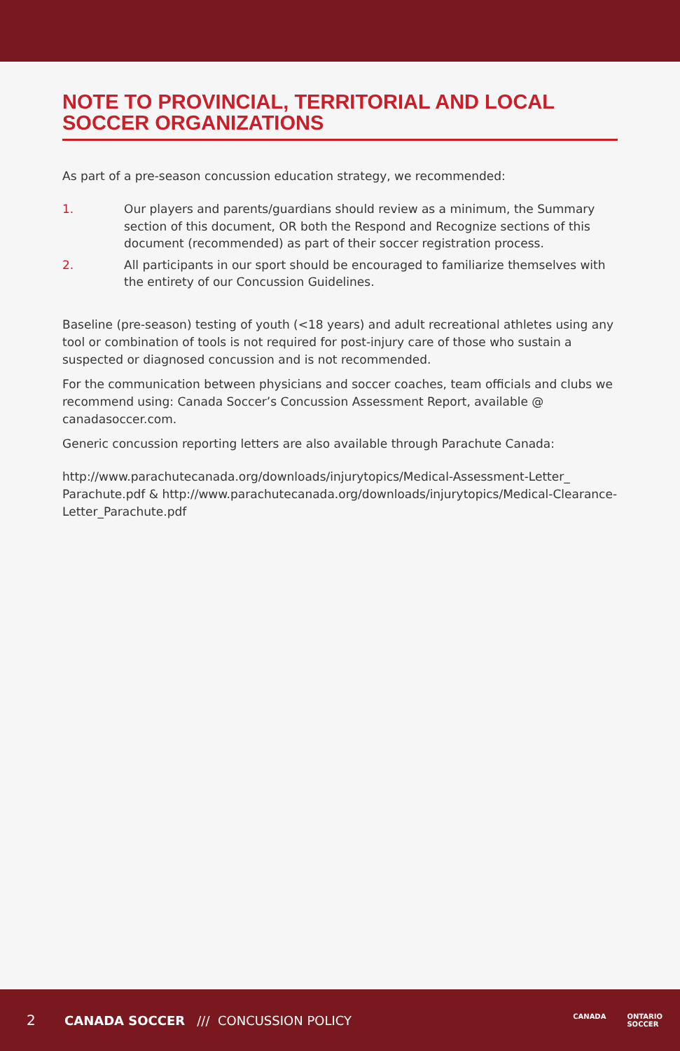NOTE TO PROVINCIAL, TERRITORIAL AND LOCAL SOCCER ORGANIZATIONS
As part of a pre-season concussion education strategy, we recommended:
1. Our players and parents/guardians should review as a minimum, the Summary section of this document, OR both the Respond and Recognize sections of this document (recommended) as part of their soccer registration process.
2. All participants in our sport should be encouraged to familiarize themselves with the entirety of our Concussion Guidelines.
Baseline (pre-season) testing of youth (<18 years) and adult recreational athletes using any tool or combination of tools is not required for post-injury care of those who sustain a suspected or diagnosed concussion and is not recommended.
For the communication between physicians and soccer coaches, team officials and clubs we recommend using: Canada Soccer’s Concussion Assessment Report, available @ canadasoccer.com.
Generic concussion reporting letters are also available through Parachute Canada:
http://www.parachutecanada.org/downloads/injurytopics/Medical-Assessment-Letter_ Parachute.pdf & http://www.parachutecanada.org/downloads/injurytopics/Medical-Clearance-Letter_Parachute.pdf
2 CANADA SOCCER /// CONCUSSION POLICY
CANADA ONTARIO
SOCCER